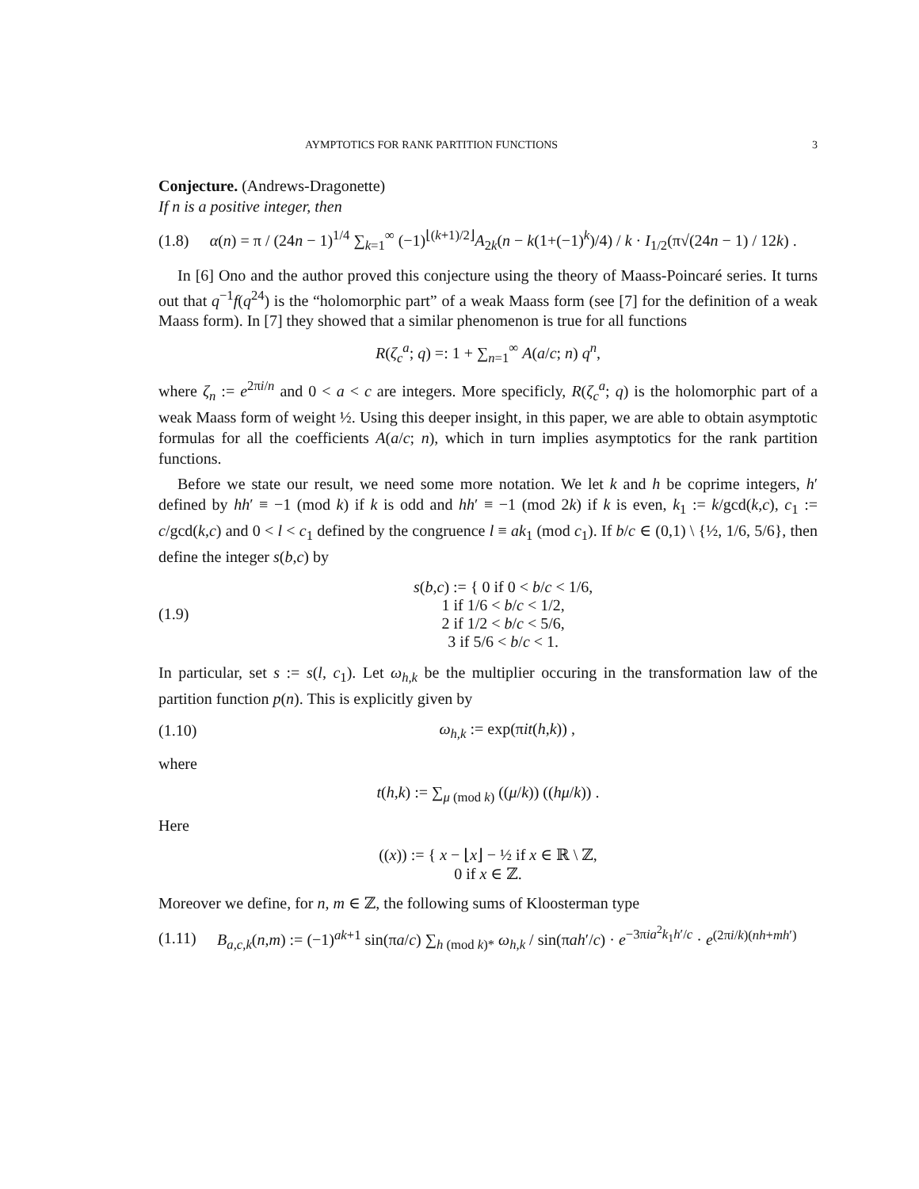AYMPTOTICS FOR RANK PARTITION FUNCTIONS 3
Conjecture. (Andrews-Dragonette)
If n is a positive integer, then
(1.8) α(n) = π / (24n − 1)<sup>1/4</sup> ∑<sub>k=1</sub><sup>∞</sup> (−1)<sup>⌊(k+1)/2⌋</sup>A<sub>2k</sub>(n − k(1+(−1)<sup>k</sup>)/4) / k · I<sub>1/2</sub>(π√(24n − 1) / 12k) .
In [6] Ono and the author proved this conjecture using the theory of Maass-Poincaré series. It turns out that q<sup>−1</sup>f(q<sup>24</sup>) is the “holomorphic part” of a weak Maass form (see [7] for the definition of a weak Maass form). In [7] they showed that a similar phenomenon is true for all functions
R(ζ<sub>c</sub><sup>a</sup>; q) =: 1 + ∑<sub>n=1</sub><sup>∞</sup> A(a/c; n) q<sup>n</sup>,
where ζ<sub>n</sub> := e<sup>2πi/n</sup> and 0 < a < c are integers. More specificly, R(ζ<sub>c</sub><sup>a</sup>; q) is the holomorphic part of a weak Maass form of weight ½. Using this deeper insight, in this paper, we are able to obtain asymptotic formulas for all the coefficients A(a/c; n), which in turn implies asymptotics for the rank partition functions.
Before we state our result, we need some more notation. We let k and h be coprime integers, h′ defined by hh′ ≡ −1 (mod k) if k is odd and hh′ ≡ −1 (mod 2k) if k is even, k<sub>1</sub> := k/gcd(k,c), c<sub>1</sub> := c/gcd(k,c) and 0 < l < c<sub>1</sub> defined by the congruence l ≡ ak<sub>1</sub> (mod c<sub>1</sub>). If b/c ∈ (0,1) \ {½, 1/6, 5/6}, then define the integer s(b,c) by
(1.9) s(b,c) := { 0 if 0 < b/c < 1/6,
1 if 1/6 < b/c < 1/2,
2 if 1/2 < b/c < 5/6,
3 if 5/6 < b/c < 1.
In particular, set s := s(l, c<sub>1</sub>). Let ω<sub>h,k</sub> be the multiplier occuring in the transformation law of the partition function p(n). This is explicitly given by
(1.10) ω<sub>h,k</sub> := exp(πit(h,k)) ,
where
t(h,k) := ∑<sub>μ (mod k)</sub> ((μ/k)) ((hμ/k)) .
Here
((x)) := { x − ⌊x⌋ − ½ if x ∈ ℝ \ ℤ,
0 if x ∈ ℤ.
Moreover we define, for n, m ∈ ℤ, the following sums of Kloosterman type
(1.11) B<sub>a,c,k</sub>(n,m) := (−1)<sup>ak+1</sup> sin(πa/c) ∑<sub>h (mod k)*</sub> ω<sub>h,k</sub> / sin(πah′/c) · e<sup>−3πia<sup>2</sup>k<sub>1</sub>h′/c</sup> · e<sup>(2πi/k)(nh+mh′)</sup>